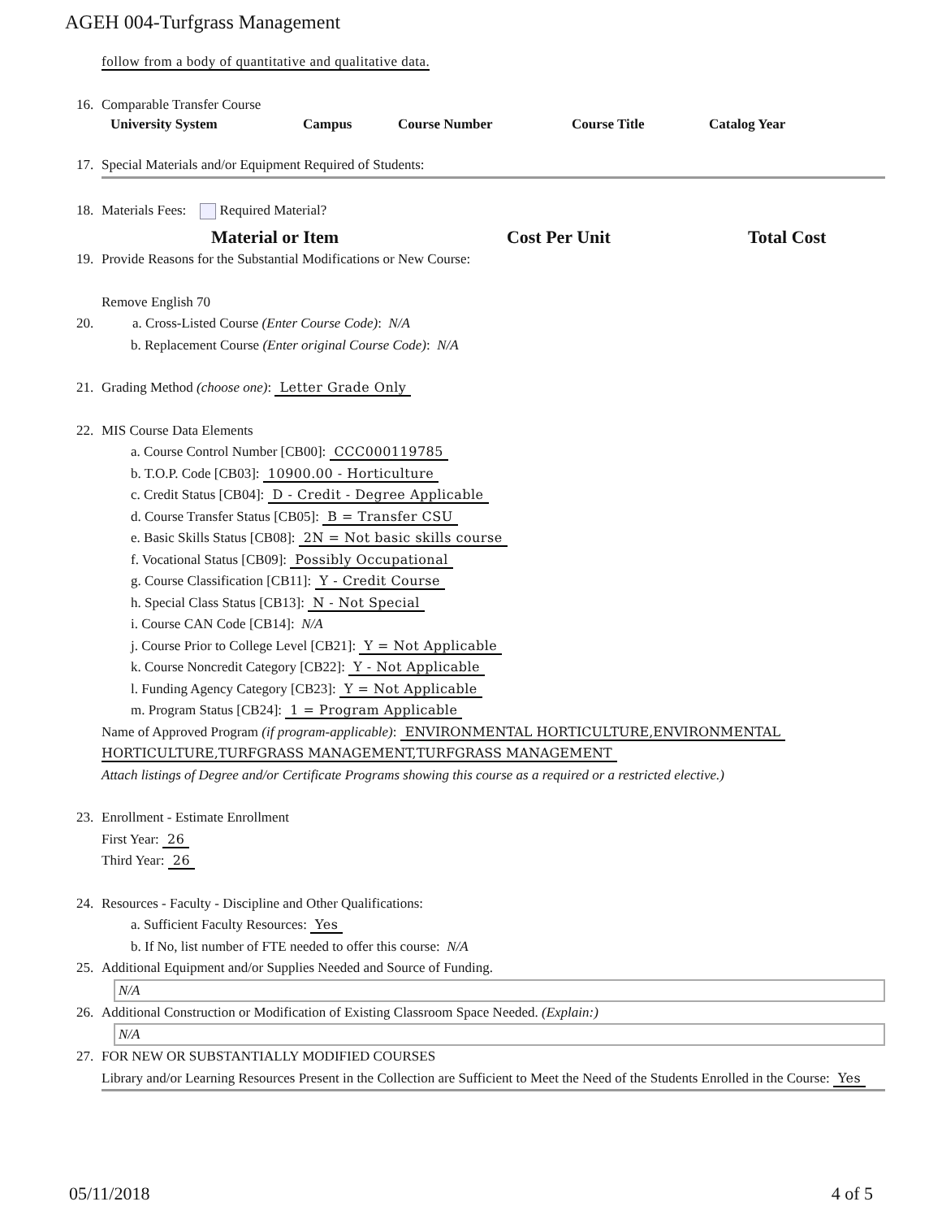AGEH 004-Turfgrass Management
follow from a body of quantitative and qualitative data.
16. Comparable Transfer Course
| University System | Campus | Course Number | Course Title | Catalog Year |
| --- | --- | --- | --- | --- |
17. Special Materials and/or Equipment Required of Students:
18. Materials Fees: Required Material?
| Material or Item | Cost Per Unit | Total Cost |
| --- | --- | --- |
19. Provide Reasons for the Substantial Modifications or New Course:
Remove English 70
20. a. Cross-Listed Course (Enter Course Code): N/A
b. Replacement Course (Enter original Course Code): N/A
21. Grading Method (choose one): Letter Grade Only
22. MIS Course Data Elements
a. Course Control Number [CB00]: CCC000119785
b. T.O.P. Code [CB03]: 10900.00 - Horticulture
c. Credit Status [CB04]: D - Credit - Degree Applicable
d. Course Transfer Status [CB05]: B = Transfer CSU
e. Basic Skills Status [CB08]: 2N = Not basic skills course
f. Vocational Status [CB09]: Possibly Occupational
g. Course Classification [CB11]: Y - Credit Course
h. Special Class Status [CB13]: N - Not Special
i. Course CAN Code [CB14]: N/A
j. Course Prior to College Level [CB21]: Y = Not Applicable
k. Course Noncredit Category [CB22]: Y - Not Applicable
l. Funding Agency Category [CB23]: Y = Not Applicable
m. Program Status [CB24]: 1 = Program Applicable
Name of Approved Program (if program-applicable): ENVIRONMENTAL HORTICULTURE,ENVIRONMENTAL
HORTICULTURE,TURFGRASS MANAGEMENT,TURFGRASS MANAGEMENT
Attach listings of Degree and/or Certificate Programs showing this course as a required or a restricted elective.)
23. Enrollment - Estimate Enrollment
First Year: 26
Third Year: 26
24. Resources - Faculty - Discipline and Other Qualifications:
a. Sufficient Faculty Resources: Yes
b. If No, list number of FTE needed to offer this course: N/A
25. Additional Equipment and/or Supplies Needed and Source of Funding.
N/A
26. Additional Construction or Modification of Existing Classroom Space Needed. (Explain:)
N/A
27. FOR NEW OR SUBSTANTIALLY MODIFIED COURSES
Library and/or Learning Resources Present in the Collection are Sufficient to Meet the Need of the Students Enrolled in the Course: Yes
05/11/2018 4 of 5